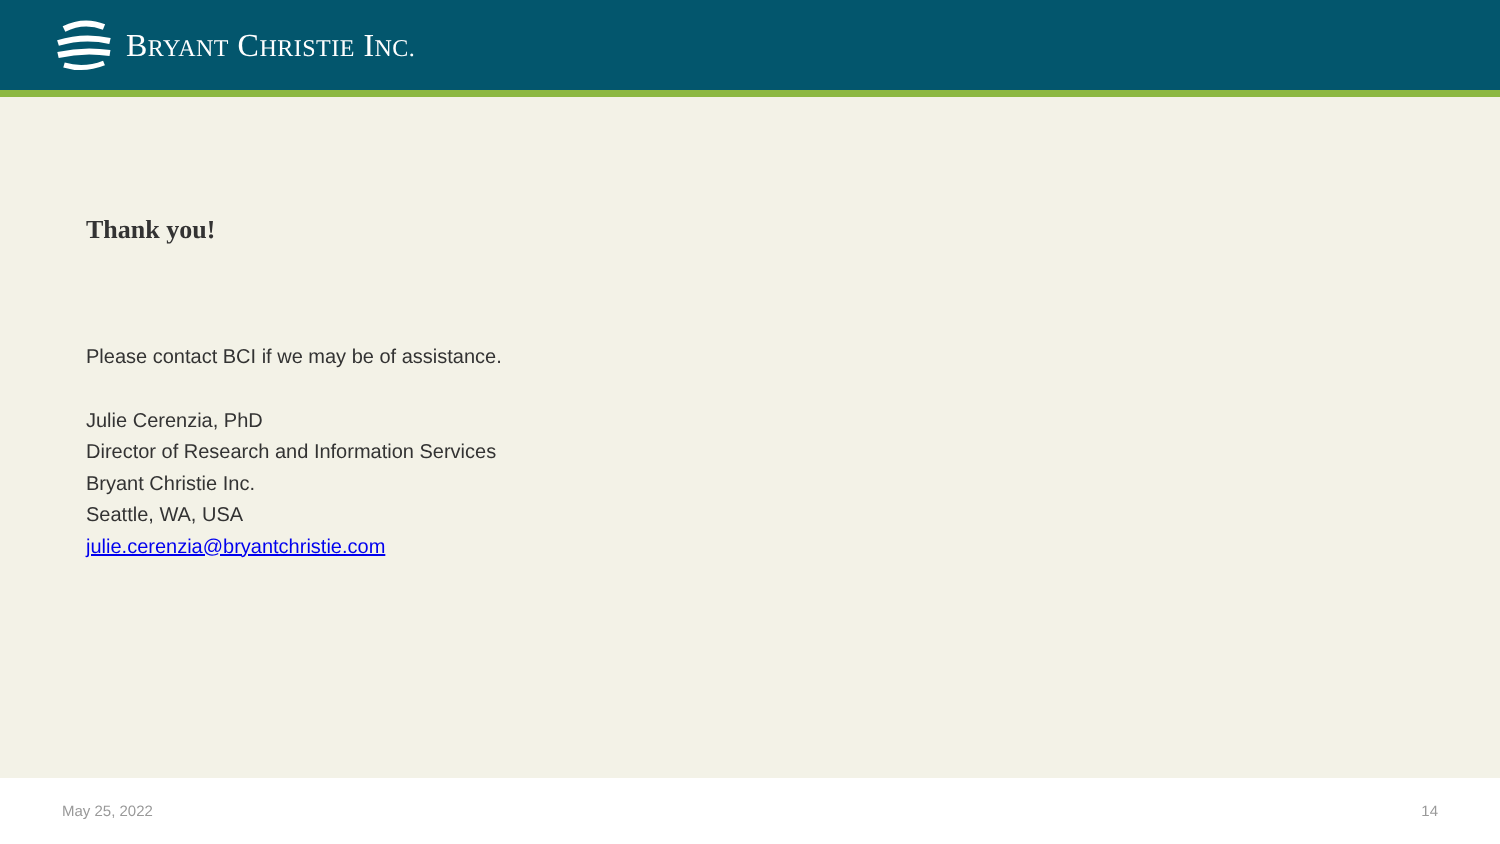BRYANT CHRISTIE INC.
Thank you!
Please contact BCI if we may be of assistance.
Julie Cerenzia, PhD
Director of Research and Information Services
Bryant Christie Inc.
Seattle, WA, USA
julie.cerenzia@bryantchristie.com
May 25, 2022 14